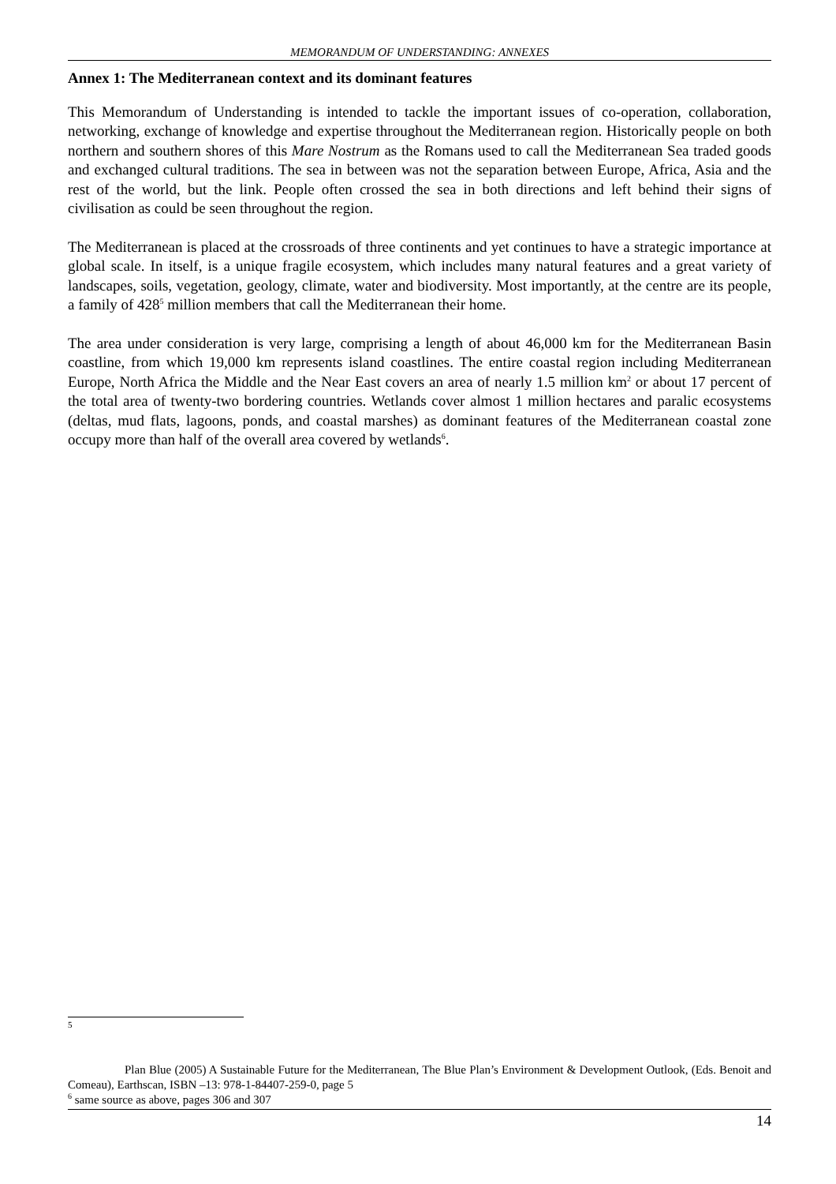MEMORANDUM OF UNDERSTANDING: ANNEXES
Annex 1: The Mediterranean context and its dominant features
This Memorandum of Understanding is intended to tackle the important issues of co-operation, collaboration, networking, exchange of knowledge and expertise throughout the Mediterranean region. Historically people on both northern and southern shores of this Mare Nostrum as the Romans used to call the Mediterranean Sea traded goods and exchanged cultural traditions. The sea in between was not the separation between Europe, Africa, Asia and the rest of the world, but the link. People often crossed the sea in both directions and left behind their signs of civilisation as could be seen throughout the region.
The Mediterranean is placed at the crossroads of three continents and yet continues to have a strategic importance at global scale. In itself, is a unique fragile ecosystem, which includes many natural features and a great variety of landscapes, soils, vegetation, geology, climate, water and biodiversity. Most importantly, at the centre are its people, a family of 428<sup>5</sup> million members that call the Mediterranean their home.
The area under consideration is very large, comprising a length of about 46,000 km for the Mediterranean Basin coastline, from which 19,000 km represents island coastlines. The entire coastal region including Mediterranean Europe, North Africa the Middle and the Near East covers an area of nearly 1.5 million km<sup>2</sup> or about 17 percent of the total area of twenty-two bordering countries. Wetlands cover almost 1 million hectares and paralic ecosystems (deltas, mud flats, lagoons, ponds, and coastal marshes) as dominant features of the Mediterranean coastal zone occupy more than half of the overall area covered by wetlands<sup>6</sup>.
5
Plan Blue (2005) A Sustainable Future for the Mediterranean, The Blue Plan’s Environment & Development Outlook, (Eds. Benoit and Comeau), Earthscan, ISBN –13: 978-1-84407-259-0, page 5
<sup>6</sup> same source as above, pages 306 and 307
14